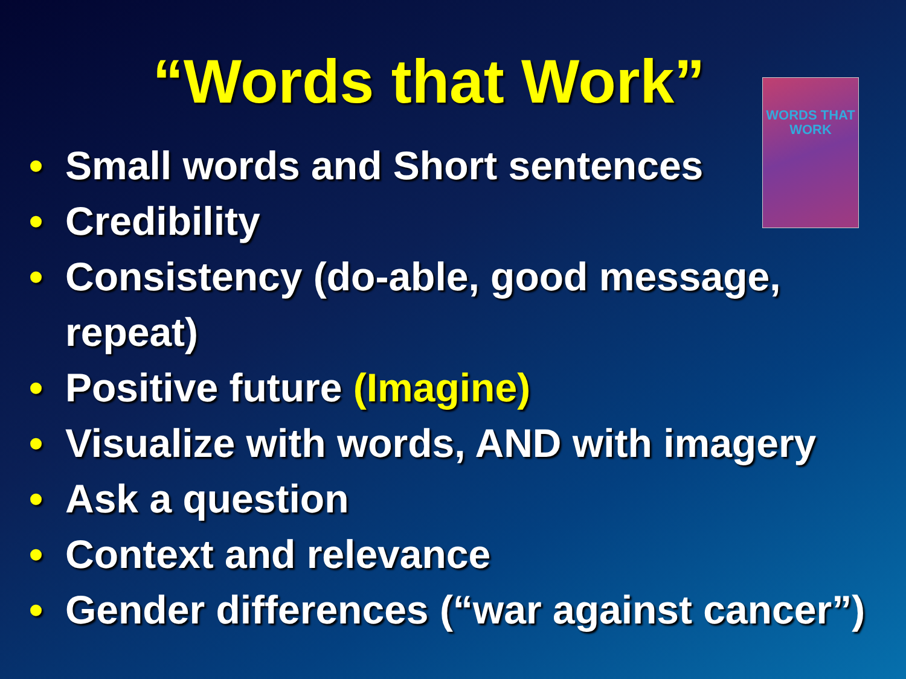“Words that Work”
WORDS THAT WORK
• Small words and Short sentences
• Credibility
• Consistency (do-able, good message,
repeat)
• Positive future (Imagine)
• Visualize with words, AND with imagery
• Ask a question
• Context and relevance
• Gender differences (“war against cancer”)